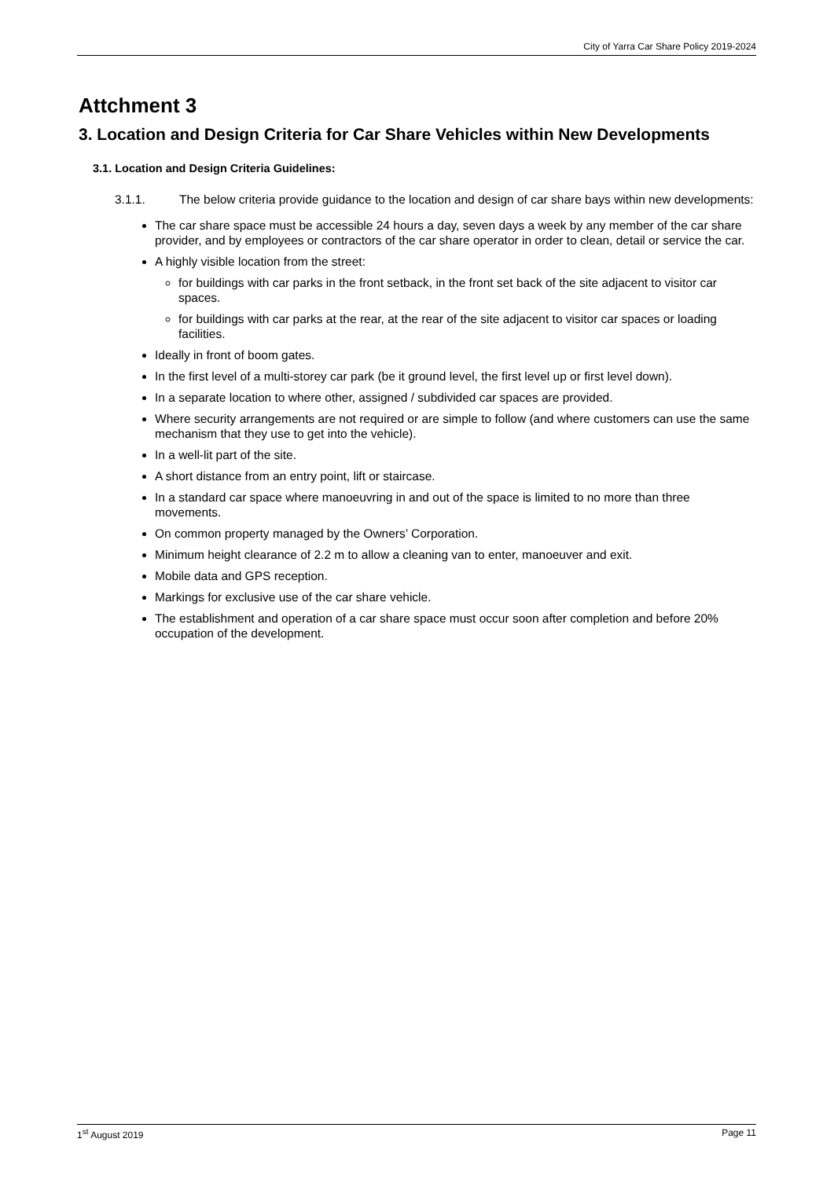City of Yarra Car Share Policy 2019-2024
Attchment 3
3. Location and Design Criteria for Car Share Vehicles within New Developments
3.1. Location and Design Criteria Guidelines:
3.1.1. The below criteria provide guidance to the location and design of car share bays within new developments:
The car share space must be accessible 24 hours a day, seven days a week by any member of the car share provider, and by employees or contractors of the car share operator in order to clean, detail or service the car.
A highly visible location from the street:
for buildings with car parks in the front setback, in the front set back of the site adjacent to visitor car spaces.
for buildings with car parks at the rear, at the rear of the site adjacent to visitor car spaces or loading facilities.
Ideally in front of boom gates.
In the first level of a multi-storey car park (be it ground level, the first level up or first level down).
In a separate location to where other, assigned / subdivided car spaces are provided.
Where security arrangements are not required or are simple to follow (and where customers can use the same mechanism that they use to get into the vehicle).
In a well-lit part of the site.
A short distance from an entry point, lift or staircase.
In a standard car space where manoeuvring in and out of the space is limited to no more than three movements.
On common property managed by the Owners’ Corporation.
Minimum height clearance of 2.2 m to allow a cleaning van to enter, manoeuver and exit.
Mobile data and GPS reception.
Markings for exclusive use of the car share vehicle.
The establishment and operation of a car share space must occur soon after completion and before 20% occupation of the development.
1<sup>st</sup> August 2019 Page 11